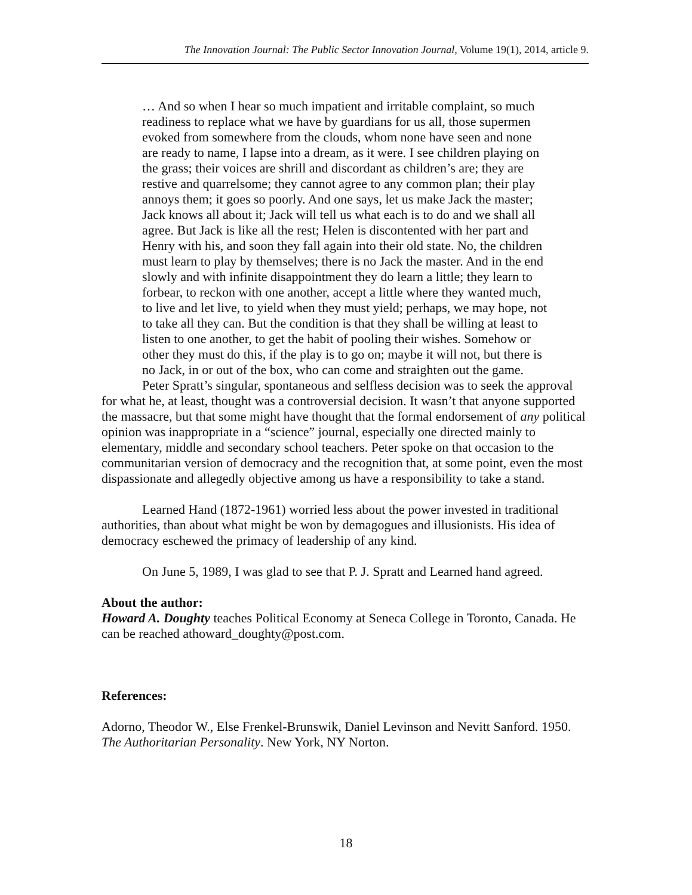The Innovation Journal: The Public Sector Innovation Journal, Volume 19(1), 2014, article 9.
… And so when I hear so much impatient and irritable complaint, so much readiness to replace what we have by guardians for us all, those supermen evoked from somewhere from the clouds, whom none have seen and none are ready to name, I lapse into a dream, as it were. I see children playing on the grass; their voices are shrill and discordant as children’s are; they are restive and quarrelsome; they cannot agree to any common plan; their play annoys them; it goes so poorly. And one says, let us make Jack the master; Jack knows all about it; Jack will tell us what each is to do and we shall all agree. But Jack is like all the rest; Helen is discontented with her part and Henry with his, and soon they fall again into their old state. No, the children must learn to play by themselves; there is no Jack the master. And in the end slowly and with infinite disappointment they do learn a little; they learn to forbear, to reckon with one another, accept a little where they wanted much, to live and let live, to yield when they must yield; perhaps, we may hope, not to take all they can. But the condition is that they shall be willing at least to listen to one another, to get the habit of pooling their wishes. Somehow or other they must do this, if the play is to go on; maybe it will not, but there is no Jack, in or out of the box, who can come and straighten out the game.
Peter Spratt’s singular, spontaneous and selfless decision was to seek the approval for what he, at least, thought was a controversial decision. It wasn’t that anyone supported the massacre, but that some might have thought that the formal endorsement of any political opinion was inappropriate in a “science” journal, especially one directed mainly to elementary, middle and secondary school teachers. Peter spoke on that occasion to the communitarian version of democracy and the recognition that, at some point, even the most dispassionate and allegedly objective among us have a responsibility to take a stand.
Learned Hand (1872-1961) worried less about the power invested in traditional authorities, than about what might be won by demagogues and illusionists. His idea of democracy eschewed the primacy of leadership of any kind.
On June 5, 1989, I was glad to see that P. J. Spratt and Learned hand agreed.
About the author:
Howard A. Doughty teaches Political Economy at Seneca College in Toronto, Canada. He can be reached athoward_doughty@post.com.
References:
Adorno, Theodor W., Else Frenkel-Brunswik, Daniel Levinson and Nevitt Sanford. 1950. The Authoritarian Personality. New York, NY Norton.
18